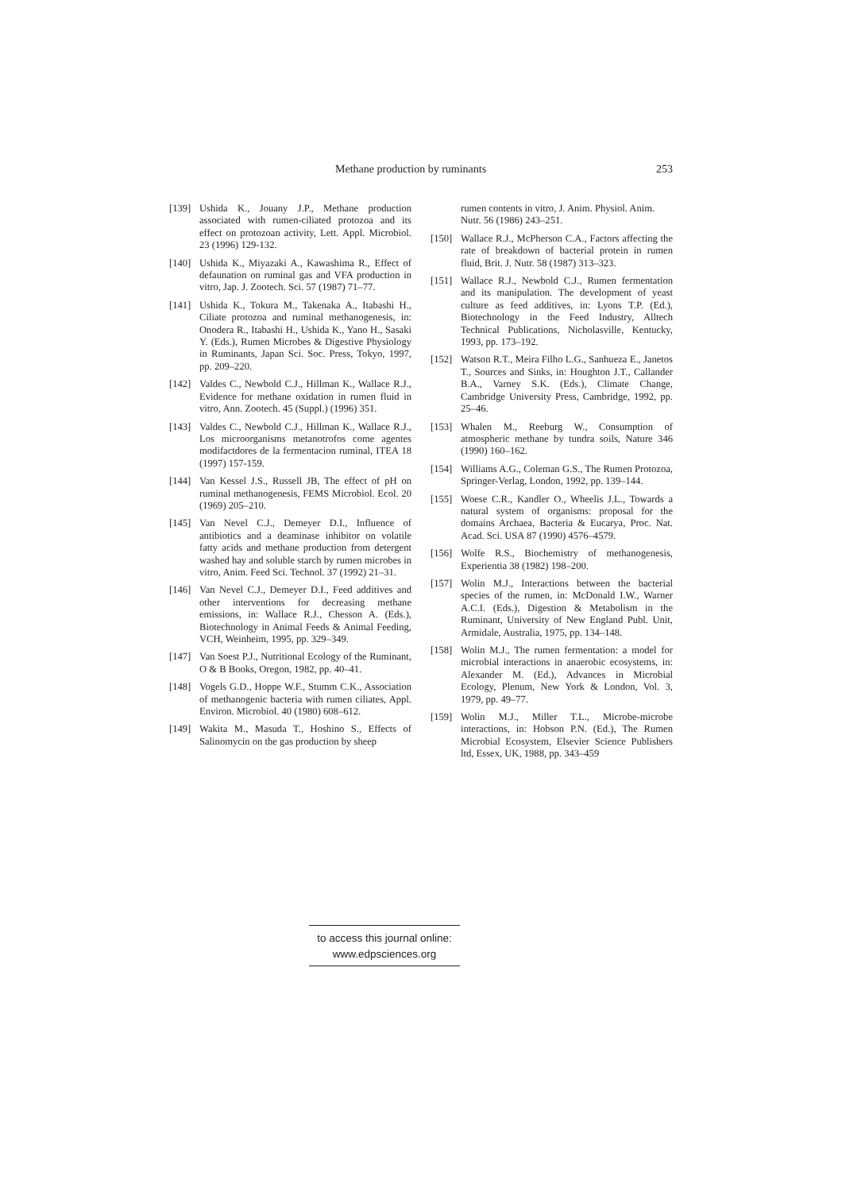Methane production by ruminants 253
[139] Ushida K., Jouany J.P., Methane production associated with rumen-ciliated protozoa and its effect on protozoan activity, Lett. Appl. Microbiol. 23 (1996) 129-132.
[140] Ushida K., Miyazaki A., Kawashima R., Effect of defaunation on ruminal gas and VFA production in vitro, Jap. J. Zootech. Sci. 57 (1987) 71–77.
[141] Ushida K., Tokura M., Takenaka A., Itabashi H., Ciliate protozoa and ruminal methanogenesis, in: Onodera R., Itabashi H., Ushida K., Yano H., Sasaki Y. (Eds.), Rumen Microbes & Digestive Physiology in Ruminants, Japan Sci. Soc. Press, Tokyo, 1997, pp. 209–220.
[142] Valdes C., Newbold C.J., Hillman K., Wallace R.J., Evidence for methane oxidation in rumen fluid in vitro, Ann. Zootech. 45 (Suppl.) (1996) 351.
[143] Valdes C., Newbold C.J., Hillman K., Wallace R.J., Los microorganisms metanotrofos come agentes modifactdores de la fermentacion ruminal, ITEA 18 (1997) 157-159.
[144] Van Kessel J.S., Russell JB, The effect of pH on ruminal methanogenesis, FEMS Microbiol. Ecol. 20 (1969) 205–210.
[145] Van Nevel C.J., Demeyer D.I., Influence of antibiotics and a deaminase inhibitor on volatile fatty acids and methane production from detergent washed hay and soluble starch by rumen microbes in vitro, Anim. Feed Sci. Technol. 37 (1992) 21–31.
[146] Van Nevel C.J., Demeyer D.I., Feed additives and other interventions for decreasing methane emissions, in: Wallace R.J., Chesson A. (Eds.), Biotechnology in Animal Feeds & Animal Feeding, VCH, Weinheim, 1995, pp. 329–349.
[147] Van Soest P.J., Nutritional Ecology of the Ruminant, O & B Books, Oregon, 1982, pp. 40–41.
[148] Vogels G.D., Hoppe W.F., Stumm C.K., Association of methanogenic bacteria with rumen ciliates, Appl. Environ. Microbiol. 40 (1980) 608–612.
[149] Wakita M., Masuda T., Hoshino S., Effects of Salinomycin on the gas production by sheep
rumen contents in vitro, J. Anim. Physiol. Anim. Nutr. 56 (1986) 243–251.
[150] Wallace R.J., McPherson C.A., Factors affecting the rate of breakdown of bacterial protein in rumen fluid, Brit. J. Nutr. 58 (1987) 313–323.
[151] Wallace R.J., Newbold C.J., Rumen fermentation and its manipulation. The development of yeast culture as feed additives, in: Lyons T.P. (Ed.), Biotechnology in the Feed Industry, Alltech Technical Publications, Nicholasville, Kentucky, 1993, pp. 173–192.
[152] Watson R.T., Meira Filho L.G., Sanhueza E., Janetos T., Sources and Sinks, in: Houghton J.T., Callander B.A., Varney S.K. (Eds.), Climate Change, Cambridge University Press, Cambridge, 1992, pp. 25–46.
[153] Whalen M., Reeburg W., Consumption of atmospheric methane by tundra soils, Nature 346 (1990) 160–162.
[154] Williams A.G., Coleman G.S., The Rumen Protozoa, Springer-Verlag, London, 1992, pp. 139–144.
[155] Woese C.R., Kandler O., Wheelis J.L., Towards a natural system of organisms: proposal for the domains Archaea, Bacteria & Eucarya, Proc. Nat. Acad. Sci. USA 87 (1990) 4576–4579.
[156] Wolfe R.S., Biochemistry of methanogenesis, Experientia 38 (1982) 198–200.
[157] Wolin M.J., Interactions between the bacterial species of the rumen, in: McDonald I.W., Warner A.C.I. (Eds.), Digestion & Metabolism in the Ruminant, University of New England Publ. Unit, Armidale, Australia, 1975, pp. 134–148.
[158] Wolin M.J., The rumen fermentation: a model for microbial interactions in anaerobic ecosystems, in: Alexander M. (Ed.), Advances in Microbial Ecology, Plenum, New York & London, Vol. 3, 1979, pp. 49–77.
[159] Wolin M.J., Miller T.L., Microbe-microbe interactions, in: Hobson P.N. (Ed.), The Rumen Microbial Ecosystem, Elsevier Science Publishers ltd, Essex, UK, 1988, pp. 343–459
to access this journal online:
www.edpsciences.org